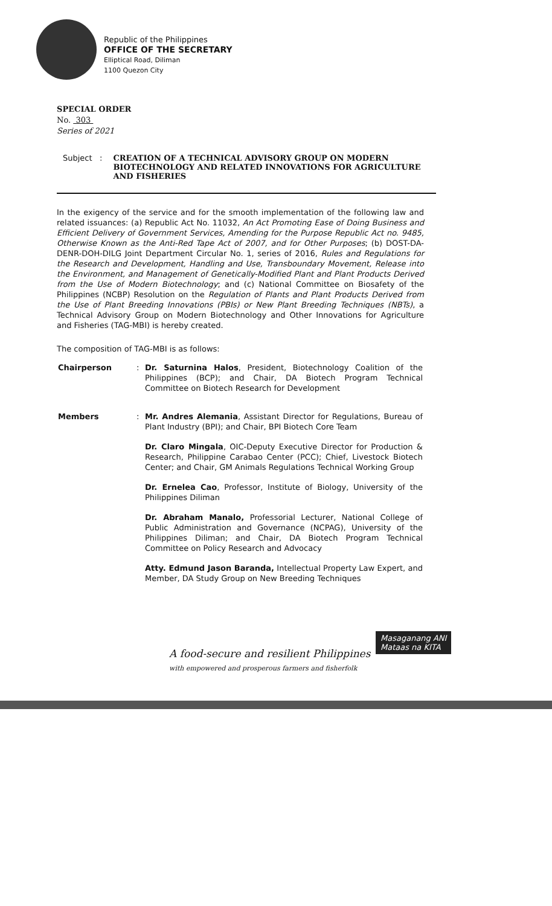Republic of the Philippines
OFFICE OF THE SECRETARY
Elliptical Road, Diliman
1100 Quezon City
SPECIAL ORDER
No. 303
Series of 2021
Subject : CREATION OF A TECHNICAL ADVISORY GROUP ON MODERN BIOTECHNOLOGY AND RELATED INNOVATIONS FOR AGRICULTURE AND FISHERIES
In the exigency of the service and for the smooth implementation of the following law and related issuances: (a) Republic Act No. 11032, An Act Promoting Ease of Doing Business and Efficient Delivery of Government Services, Amending for the Purpose Republic Act no. 9485, Otherwise Known as the Anti-Red Tape Act of 2007, and for Other Purposes; (b) DOST-DA-DENR-DOH-DILG Joint Department Circular No. 1, series of 2016, Rules and Regulations for the Research and Development, Handling and Use, Transboundary Movement, Release into the Environment, and Management of Genetically-Modified Plant and Plant Products Derived from the Use of Modern Biotechnology; and (c) National Committee on Biosafety of the Philippines (NCBP) Resolution on the Regulation of Plants and Plant Products Derived from the Use of Plant Breeding Innovations (PBIs) or New Plant Breeding Techniques (NBTs), a Technical Advisory Group on Modern Biotechnology and Other Innovations for Agriculture and Fisheries (TAG-MBI) is hereby created.
The composition of TAG-MBI is as follows:
Chairperson : Dr. Saturnina Halos, President, Biotechnology Coalition of the Philippines (BCP); and Chair, DA Biotech Program Technical Committee on Biotech Research for Development
Members : Mr. Andres Alemania, Assistant Director for Regulations, Bureau of Plant Industry (BPI); and Chair, BPI Biotech Core Team
Dr. Claro Mingala, OIC-Deputy Executive Director for Production & Research, Philippine Carabao Center (PCC); Chief, Livestock Biotech Center; and Chair, GM Animals Regulations Technical Working Group
Dr. Ernelea Cao, Professor, Institute of Biology, University of the Philippines Diliman
Dr. Abraham Manalo, Professorial Lecturer, National College of Public Administration and Governance (NCPAG), University of the Philippines Diliman; and Chair, DA Biotech Program Technical Committee on Policy Research and Advocacy
Atty. Edmund Jason Baranda, Intellectual Property Law Expert, and Member, DA Study Group on New Breeding Techniques
A food-secure and resilient Philippines
with empowered and prosperous farmers and fisherfolk
Masaganang ANI
Mataas na KITA